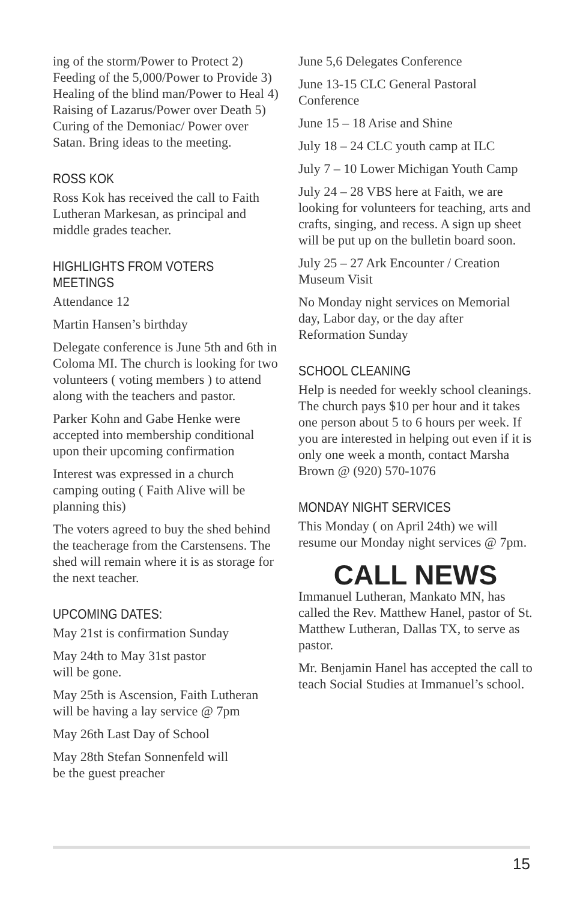ing of the storm/Power to Protect 2) Feeding of the 5,000/Power to Provide 3) Healing of the blind man/Power to Heal 4) Raising of Lazarus/Power over Death 5) Curing of the Demoniac/ Power over Satan. Bring ideas to the meeting.
ROSS KOK
Ross Kok has received the call to Faith Lutheran Markesan, as principal and middle grades teacher.
HIGHLIGHTS FROM VOTERS MEETINGS
Attendance 12
Martin Hansen’s birthday
Delegate conference is June 5th and 6th in Coloma MI. The church is looking for two volunteers ( voting members ) to attend along with the teachers and pastor.
Parker Kohn and Gabe Henke were accepted into membership conditional upon their upcoming confirmation
Interest was expressed in a church camping outing ( Faith Alive will be planning this)
The voters agreed to buy the shed behind the teacherage from the Carstensens. The shed will remain where it is as storage for the next teacher.
UPCOMING DATES:
May 21st is confirmation Sunday
May 24th to May 31st pastor
will be gone.
May 25th is Ascension, Faith Lutheran will be having a lay service @ 7pm
May 26th Last Day of School
May 28th Stefan Sonnenfeld will
be the guest preacher
June 5,6 Delegates Conference
June 13-15 CLC General Pastoral Conference
June 15 – 18 Arise and Shine
July 18 – 24 CLC youth camp at ILC
July 7 – 10 Lower Michigan Youth Camp
July 24 – 28 VBS here at Faith, we are looking for volunteers for teaching, arts and crafts, singing, and recess. A sign up sheet will be put up on the bulletin board soon.
July 25 – 27 Ark Encounter / Creation Museum Visit
No Monday night services on Memorial day, Labor day, or the day after Reformation Sunday
SCHOOL CLEANING
Help is needed for weekly school cleanings. The church pays $10 per hour and it takes one person about 5 to 6 hours per week. If you are interested in helping out even if it is only one week a month, contact Marsha Brown @ (920) 570-1076
MONDAY NIGHT SERVICES
This Monday ( on April 24th) we will resume our Monday night services @ 7pm.
CALL NEWS
Immanuel Lutheran, Mankato MN, has called the Rev. Matthew Hanel, pastor of St. Matthew Lutheran, Dallas TX, to serve as pastor.
Mr. Benjamin Hanel has accepted the call to teach Social Studies at Immanuel’s school.
15